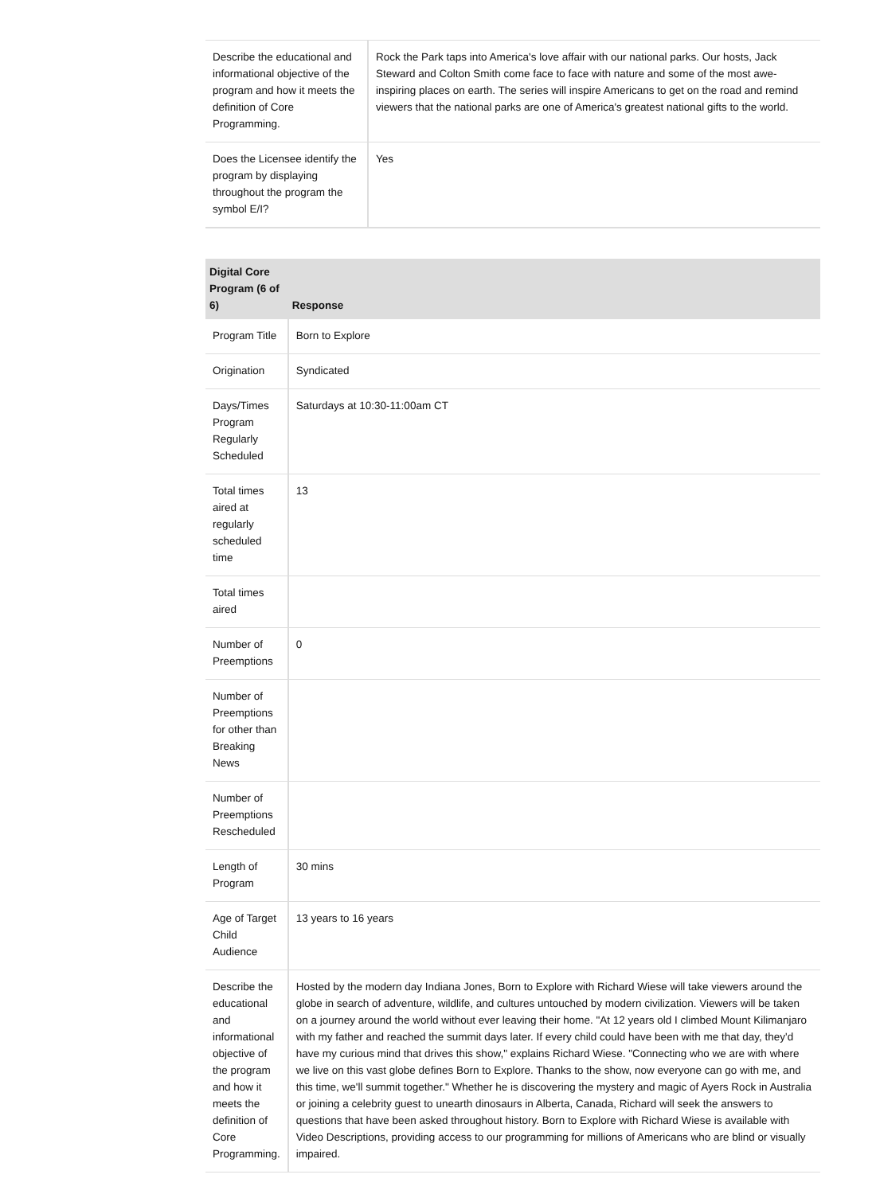| Describe the educational and informational objective of the program and how it meets the definition of Core Programming. | Rock the Park taps into America's love affair with our national parks. Our hosts, Jack Steward and Colton Smith come face to face with nature and some of the most awe-inspiring places on earth. The series will inspire Americans to get on the road and remind viewers that the national parks are one of America's greatest national gifts to the world. |
| Does the Licensee identify the program by displaying throughout the program the symbol E/I? | Yes |
| Digital Core Program (6 of 6) | Response |
| --- | --- |
| Program Title | Born to Explore |
| Origination | Syndicated |
| Days/Times Program Regularly Scheduled | Saturdays at 10:30-11:00am CT |
| Total times aired at regularly scheduled time | 13 |
| Total times aired | |
| Number of Preemptions | 0 |
| Number of Preemptions for other than Breaking News | |
| Number of Preemptions Rescheduled | |
| Length of Program | 30 mins |
| Age of Target Child Audience | 13 years to 16 years |
| Describe the educational and informational objective of the program and how it meets the definition of Core Programming. | Hosted by the modern day Indiana Jones, Born to Explore with Richard Wiese will take viewers around the globe in search of adventure, wildlife, and cultures untouched by modern civilization. Viewers will be taken on a journey around the world without ever leaving their home. "At 12 years old I climbed Mount Kilimanjaro with my father and reached the summit days later. If every child could have been with me that day, they'd have my curious mind that drives this show," explains Richard Wiese. "Connecting who we are with where we live on this vast globe defines Born to Explore. Thanks to the show, now everyone can go with me, and this time, we'll summit together." Whether he is discovering the mystery and magic of Ayers Rock in Australia or joining a celebrity guest to unearth dinosaurs in Alberta, Canada, Richard will seek the answers to questions that have been asked throughout history. Born to Explore with Richard Wiese is available with Video Descriptions, providing access to our programming for millions of Americans who are blind or visually impaired. |